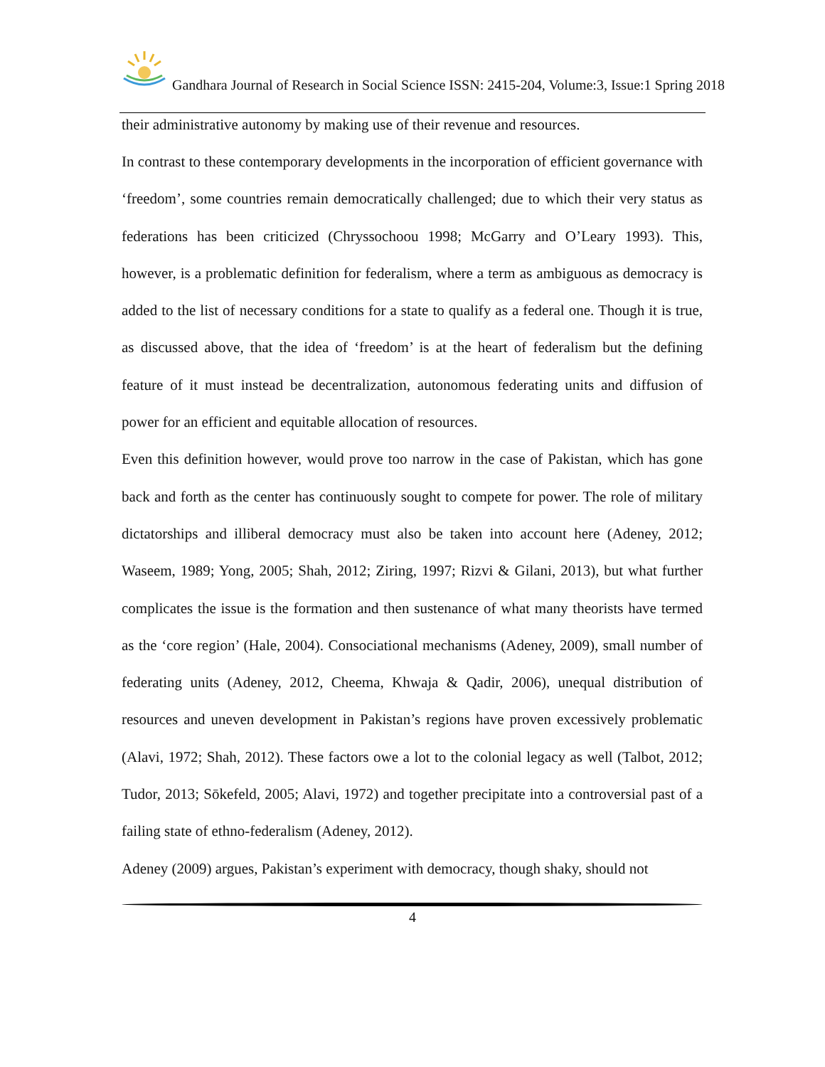Gandhara Journal of Research in Social Science ISSN: 2415-204, Volume:3, Issue:1 Spring 2018
their administrative autonomy by making use of their revenue and resources.
In contrast to these contemporary developments in the incorporation of efficient governance with ‘freedom’, some countries remain democratically challenged; due to which their very status as federations has been criticized (Chryssochoou 1998; McGarry and O’Leary 1993). This, however, is a problematic definition for federalism, where a term as ambiguous as democracy is added to the list of necessary conditions for a state to qualify as a federal one. Though it is true, as discussed above, that the idea of ‘freedom’ is at the heart of federalism but the defining feature of it must instead be decentralization, autonomous federating units and diffusion of power for an efficient and equitable allocation of resources.
Even this definition however, would prove too narrow in the case of Pakistan, which has gone back and forth as the center has continuously sought to compete for power. The role of military dictatorships and illiberal democracy must also be taken into account here (Adeney, 2012; Waseem, 1989; Yong, 2005; Shah, 2012; Ziring, 1997; Rizvi & Gilani, 2013), but what further complicates the issue is the formation and then sustenance of what many theorists have termed as the ‘core region’ (Hale, 2004). Consociational mechanisms (Adeney, 2009), small number of federating units (Adeney, 2012, Cheema, Khwaja & Qadir, 2006), unequal distribution of resources and uneven development in Pakistan’s regions have proven excessively problematic (Alavi, 1972; Shah, 2012). These factors owe a lot to the colonial legacy as well (Talbot, 2012; Tudor, 2013; Sōkefeld, 2005; Alavi, 1972) and together precipitate into a controversial past of a failing state of ethno-federalism (Adeney, 2012).
Adeney (2009) argues, Pakistan’s experiment with democracy, though shaky, should not
4